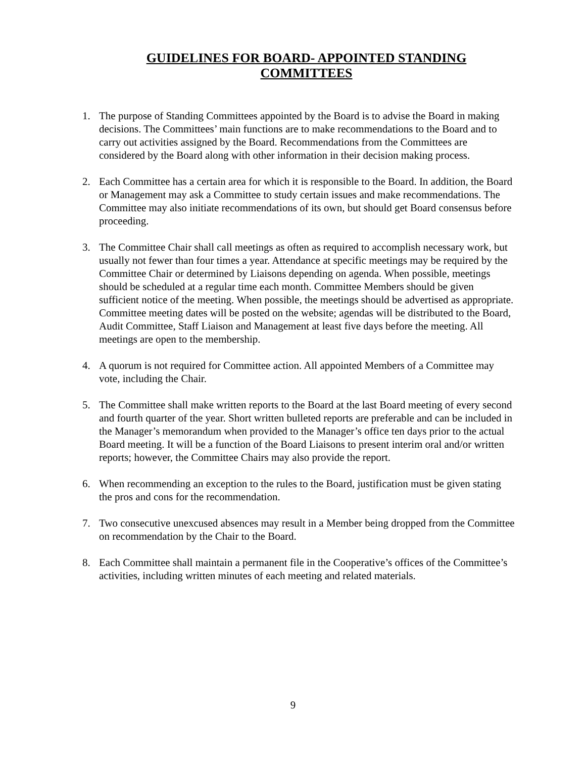GUIDELINES FOR BOARD- APPOINTED STANDING
COMMITTEES
1. The purpose of Standing Committees appointed by the Board is to advise the Board in making decisions. The Committees’ main functions are to make recommendations to the Board and to carry out activities assigned by the Board. Recommendations from the Committees are considered by the Board along with other information in their decision making process.
2. Each Committee has a certain area for which it is responsible to the Board. In addition, the Board or Management may ask a Committee to study certain issues and make recommendations. The Committee may also initiate recommendations of its own, but should get Board consensus before proceeding.
3. The Committee Chair shall call meetings as often as required to accomplish necessary work, but usually not fewer than four times a year. Attendance at specific meetings may be required by the Committee Chair or determined by Liaisons depending on agenda. When possible, meetings should be scheduled at a regular time each month. Committee Members should be given sufficient notice of the meeting. When possible, the meetings should be advertised as appropriate. Committee meeting dates will be posted on the website; agendas will be distributed to the Board, Audit Committee, Staff Liaison and Management at least five days before the meeting. All meetings are open to the membership.
4. A quorum is not required for Committee action. All appointed Members of a Committee may vote, including the Chair.
5. The Committee shall make written reports to the Board at the last Board meeting of every second and fourth quarter of the year. Short written bulleted reports are preferable and can be included in the Manager’s memorandum when provided to the Manager’s office ten days prior to the actual Board meeting. It will be a function of the Board Liaisons to present interim oral and/or written reports; however, the Committee Chairs may also provide the report.
6. When recommending an exception to the rules to the Board, justification must be given stating the pros and cons for the recommendation.
7. Two consecutive unexcused absences may result in a Member being dropped from the Committee on recommendation by the Chair to the Board.
8. Each Committee shall maintain a permanent file in the Cooperative’s offices of the Committee’s activities, including written minutes of each meeting and related materials.
9